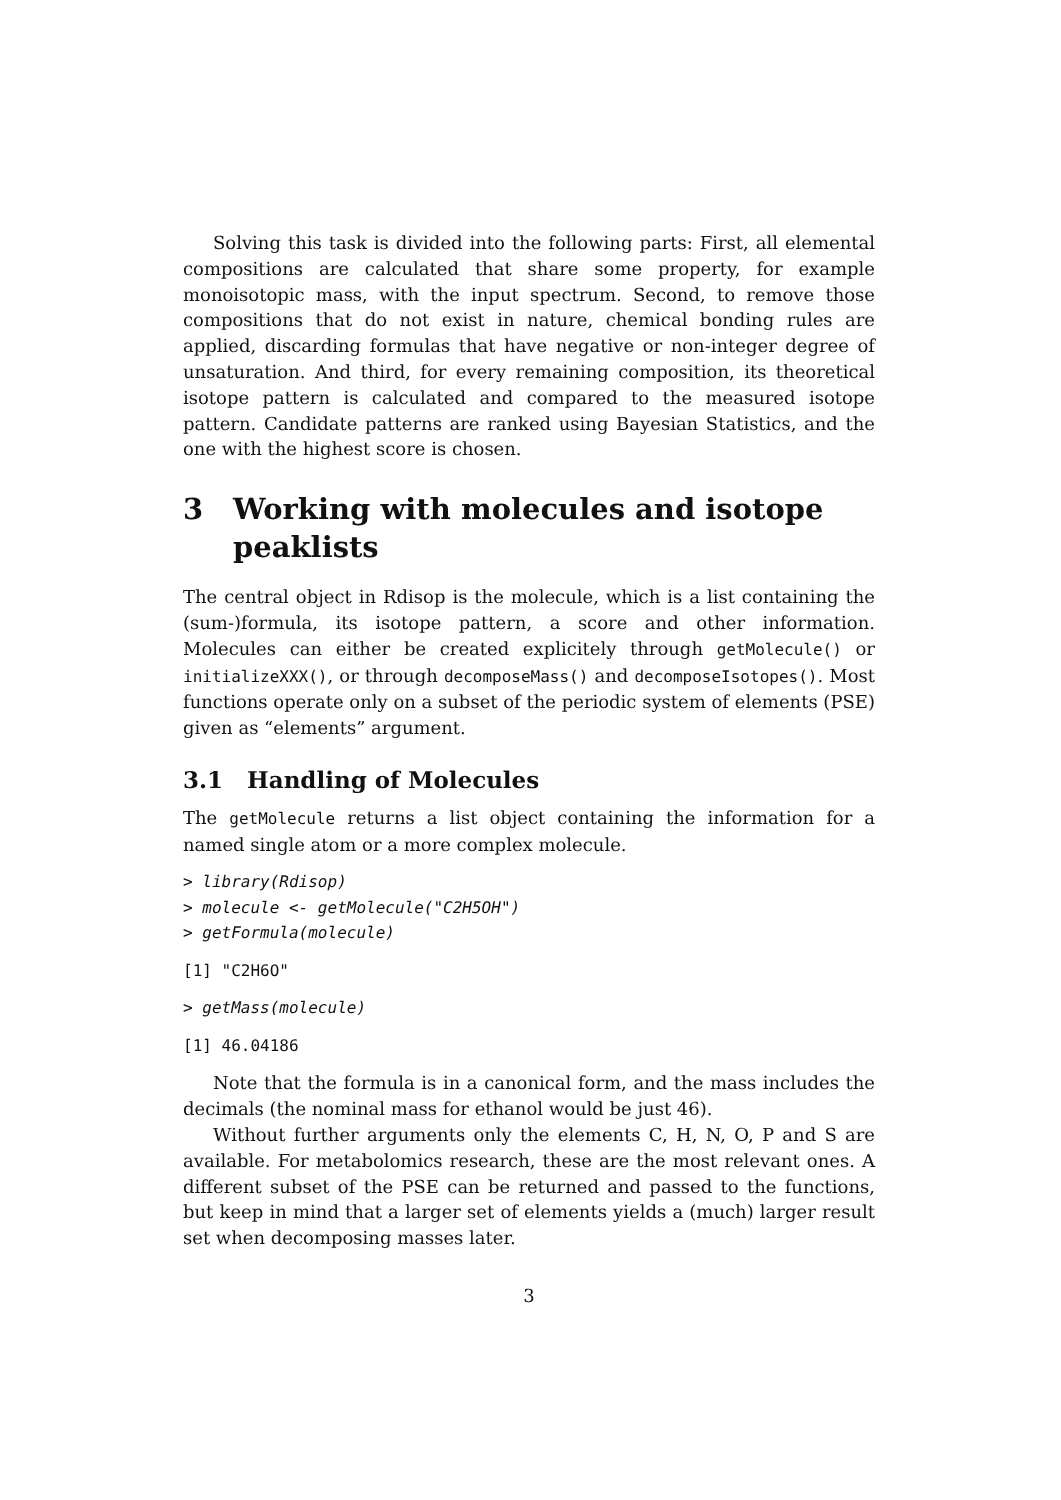Solving this task is divided into the following parts: First, all elemental compositions are calculated that share some property, for example monoisotopic mass, with the input spectrum. Second, to remove those compositions that do not exist in nature, chemical bonding rules are applied, discarding formulas that have negative or non-integer degree of unsaturation. And third, for every remaining composition, its theoretical isotope pattern is calculated and compared to the measured isotope pattern. Candidate patterns are ranked using Bayesian Statistics, and the one with the highest score is chosen.
3 Working with molecules and isotope peaklists
The central object in Rdisop is the molecule, which is a list containing the (sum-)formula, its isotope pattern, a score and other information. Molecules can either be created explicitely through getMolecule() or initializeXXX(), or through decomposeMass() and decomposeIsotopes(). Most functions operate only on a subset of the periodic system of elements (PSE) given as “elements” argument.
3.1 Handling of Molecules
The getMolecule returns a list object containing the information for a named single atom or a more complex molecule.
> library(Rdisop)
> molecule <- getMolecule("C2H5OH")
> getFormula(molecule)
[1] "C2H6O"
> getMass(molecule)
[1] 46.04186
Note that the formula is in a canonical form, and the mass includes the decimals (the nominal mass for ethanol would be just 46).
Without further arguments only the elements C, H, N, O, P and S are available. For metabolomics research, these are the most relevant ones. A different subset of the PSE can be returned and passed to the functions, but keep in mind that a larger set of elements yields a (much) larger result set when decomposing masses later.
3